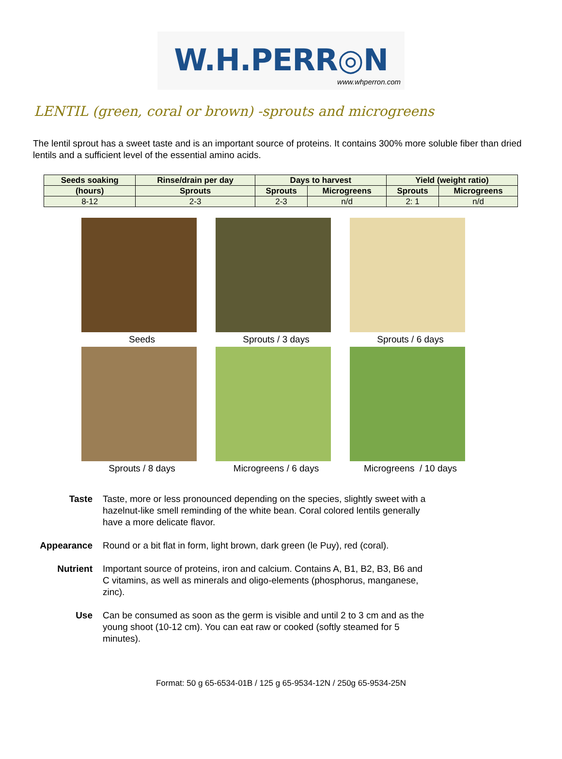W.H.PERR◎N
www.whperron.com
LENTIL (green, coral or brown) -sprouts and microgreens
The lentil sprout has a sweet taste and is an important source of proteins. It contains 300% more soluble fiber than dried lentils and a sufficient level of the essential amino acids.
| Seeds soaking | Rinse/drain per day | Days to harvest | | Yield (weight ratio) | |
| --- | --- | --- | --- | --- | --- |
| (hours) | Sprouts | Sprouts | Microgreens | Sprouts | Microgreens |
| 8-12 | 2-3 | 2-3 | n/d | 2: 1 | n/d |
Seeds
Sprouts / 3 days
Sprouts / 6 days
Sprouts / 8 days
Microgreens / 6 days
Microgreens / 10 days
Taste Taste, more or less pronounced depending on the species, slightly sweet with a hazelnut-like smell reminding of the white bean. Coral colored lentils generally have a more delicate flavor.
Appearance Round or a bit flat in form, light brown, dark green (le Puy), red (coral).
Nutrient Important source of proteins, iron and calcium. Contains A, B1, B2, B3, B6 and C vitamins, as well as minerals and oligo-elements (phosphorus, manganese, zinc).
Use Can be consumed as soon as the germ is visible and until 2 to 3 cm and as the young shoot (10-12 cm). You can eat raw or cooked (softly steamed for 5 minutes).
Format: 50 g 65-6534-01B / 125 g 65-9534-12N / 250g 65-9534-25N